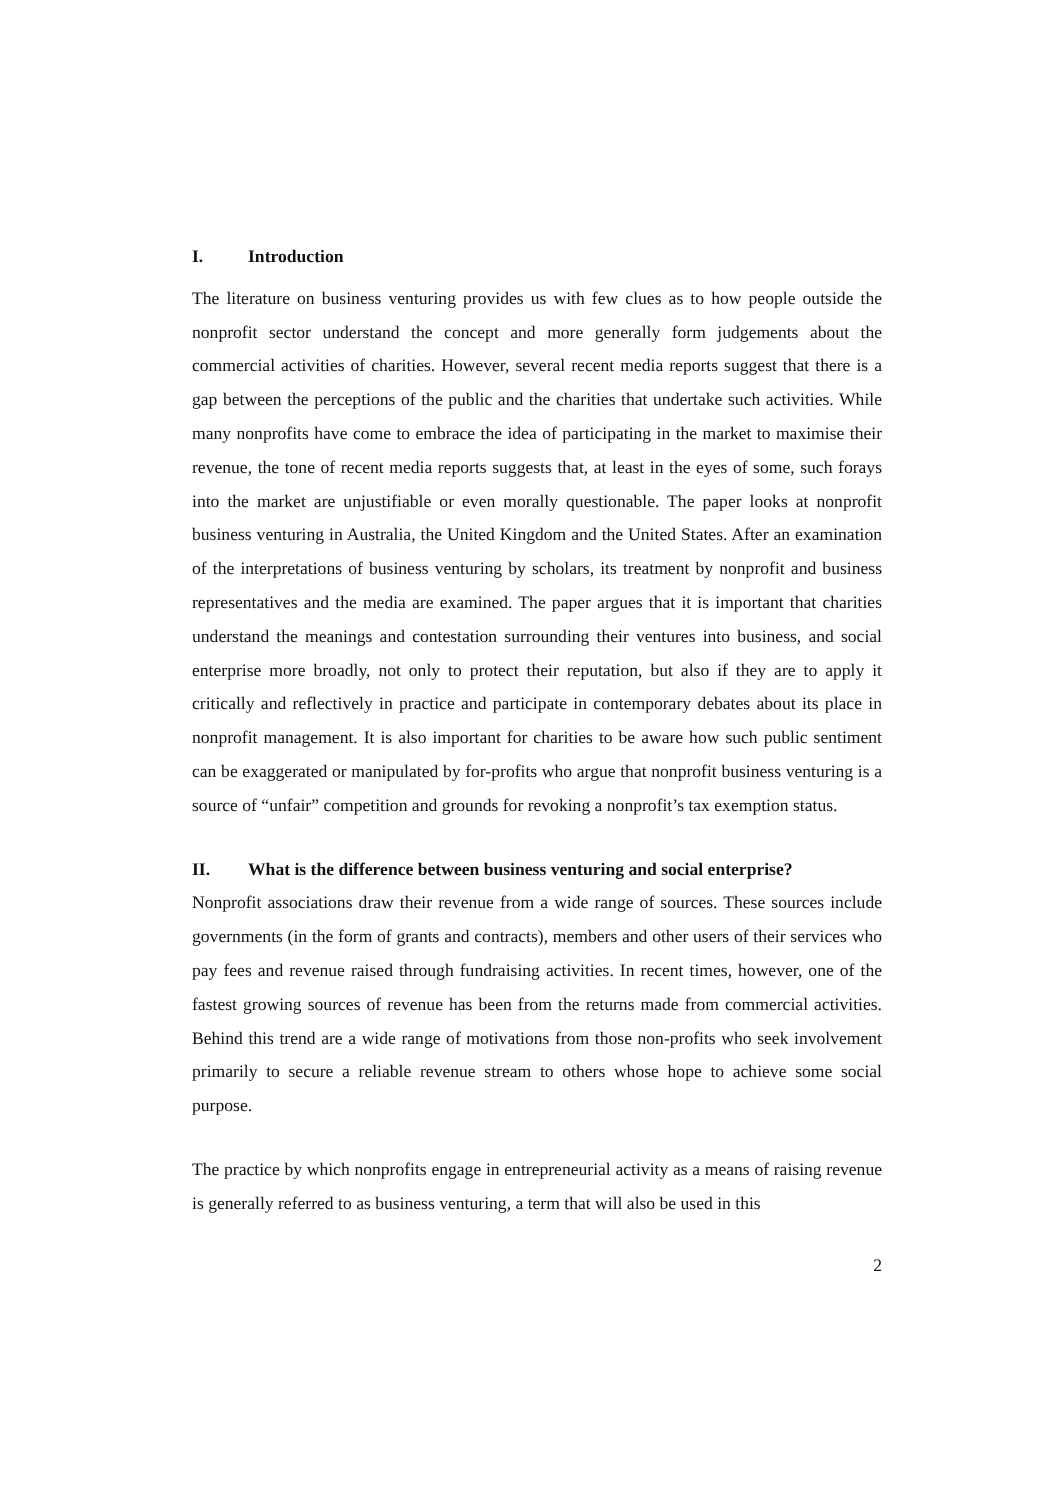I. Introduction
The literature on business venturing provides us with few clues as to how people outside the nonprofit sector understand the concept and more generally form judgements about the commercial activities of charities. However, several recent media reports suggest that there is a gap between the perceptions of the public and the charities that undertake such activities. While many nonprofits have come to embrace the idea of participating in the market to maximise their revenue, the tone of recent media reports suggests that, at least in the eyes of some, such forays into the market are unjustifiable or even morally questionable. The paper looks at nonprofit business venturing in Australia, the United Kingdom and the United States. After an examination of the interpretations of business venturing by scholars, its treatment by nonprofit and business representatives and the media are examined. The paper argues that it is important that charities understand the meanings and contestation surrounding their ventures into business, and social enterprise more broadly, not only to protect their reputation, but also if they are to apply it critically and reflectively in practice and participate in contemporary debates about its place in nonprofit management. It is also important for charities to be aware how such public sentiment can be exaggerated or manipulated by for-profits who argue that nonprofit business venturing is a source of “unfair” competition and grounds for revoking a nonprofit’s tax exemption status.
II. What is the difference between business venturing and social enterprise?
Nonprofit associations draw their revenue from a wide range of sources. These sources include governments (in the form of grants and contracts), members and other users of their services who pay fees and revenue raised through fundraising activities. In recent times, however, one of the fastest growing sources of revenue has been from the returns made from commercial activities. Behind this trend are a wide range of motivations from those non-profits who seek involvement primarily to secure a reliable revenue stream to others whose hope to achieve some social purpose.
The practice by which nonprofits engage in entrepreneurial activity as a means of raising revenue is generally referred to as business venturing, a term that will also be used in this
2